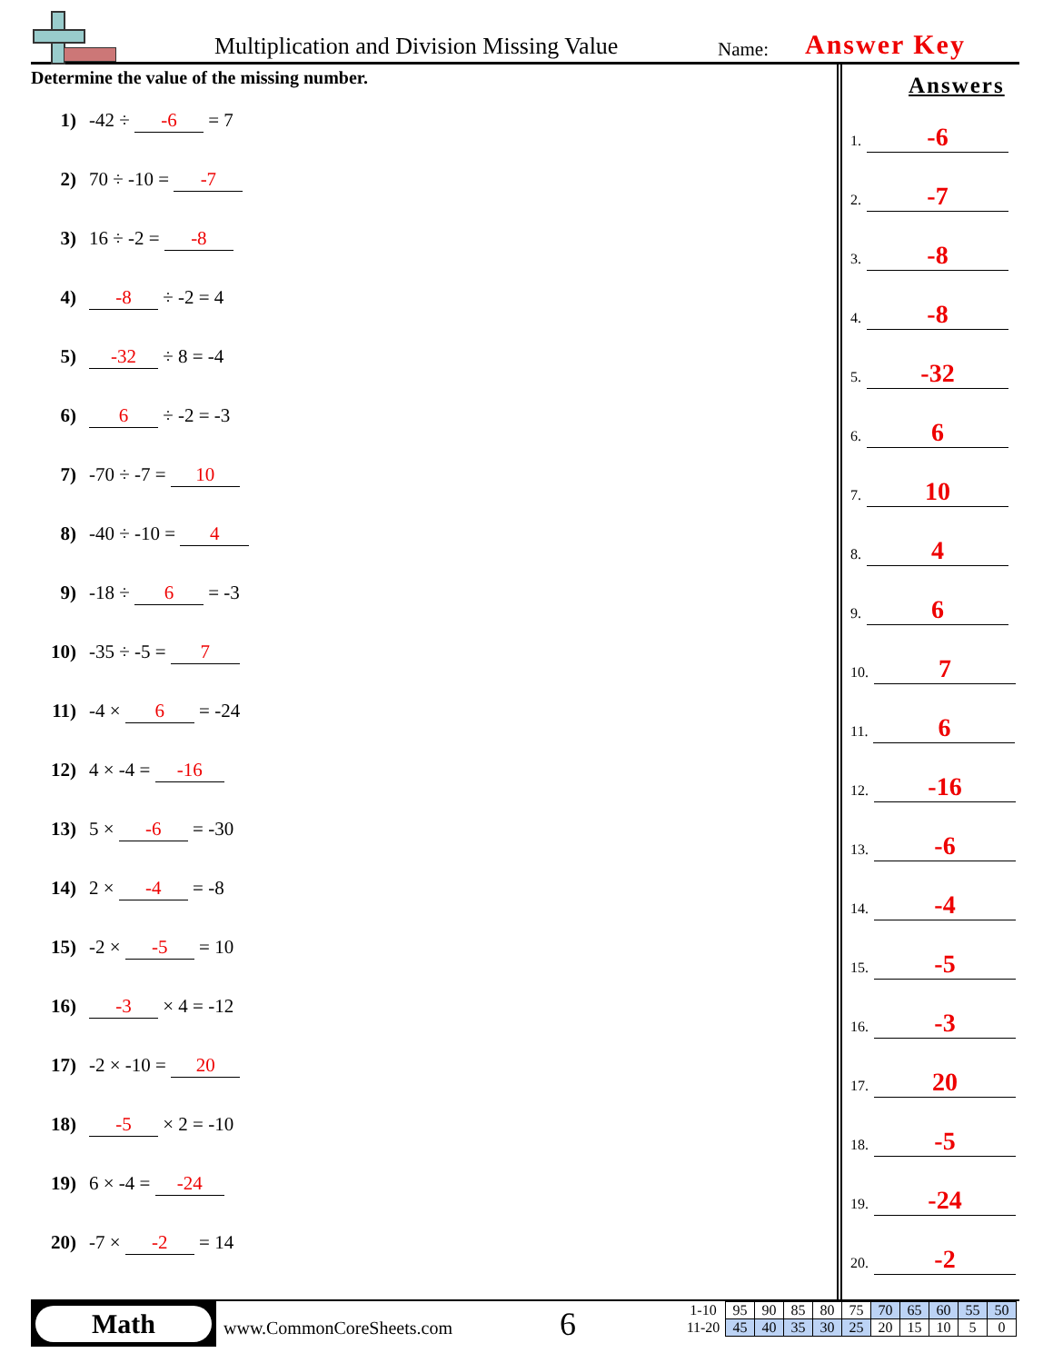Multiplication and Division Missing Value
Name: Answer Key
Determine the value of the missing number.
1) -42 ÷ -6 = 7
2) 70 ÷ -10 = -7
3) 16 ÷ -2 = -8
4) -8 ÷ -2 = 4
5) -32 ÷ 8 = -4
6) 6 ÷ -2 = -3
7) -70 ÷ -7 = 10
8) -40 ÷ -10 = 4
9) -18 ÷ 6 = -3
10) -35 ÷ -5 = 7
11) -4 × 6 = -24
12) 4 × -4 = -16
13) 5 × -6 = -30
14) 2 × -4 = -8
15) -2 × -5 = 10
16) -3 × 4 = -12
17) -2 × -10 = 20
18) -5 × 2 = -10
19) 6 × -4 = -24
20) -7 × -2 = 14
Answers
1. -6
2. -7
3. -8
4. -8
5. -32
6. 6
7. 10
8. 4
9. 6
10. 7
11. 6
12. -16
13. -6
14. -4
15. -5
16. -3
17. 20
18. -5
19. -24
20. -2
Math
www.CommonCoreSheets.com 6
| 1-10 | 95 | 90 | 85 | 80 | 75 | 70 | 65 | 60 | 55 | 50 |
| 11-20 | 45 | 40 | 35 | 30 | 25 | 20 | 15 | 10 | 5 | 0 |